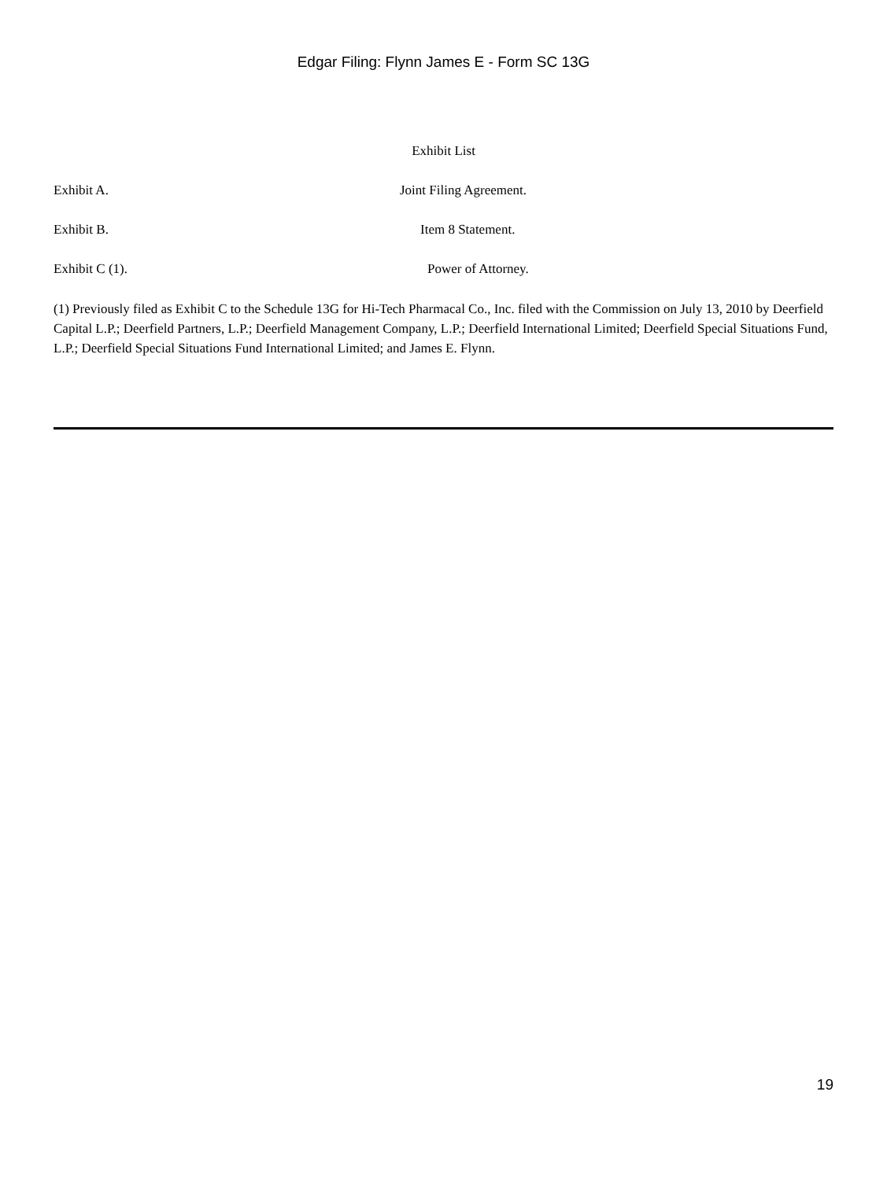Edgar Filing: Flynn James E - Form SC 13G
Exhibit List
Exhibit A. Joint Filing Agreement.
Exhibit B. Item 8 Statement.
Exhibit C (1). Power of Attorney.
(1) Previously filed as Exhibit C to the Schedule 13G for Hi-Tech Pharmacal Co., Inc. filed with the Commission on July 13, 2010 by Deerfield Capital L.P.; Deerfield Partners, L.P.; Deerfield Management Company, L.P.; Deerfield International Limited; Deerfield Special Situations Fund, L.P.; Deerfield Special Situations Fund International Limited; and James E. Flynn.
19